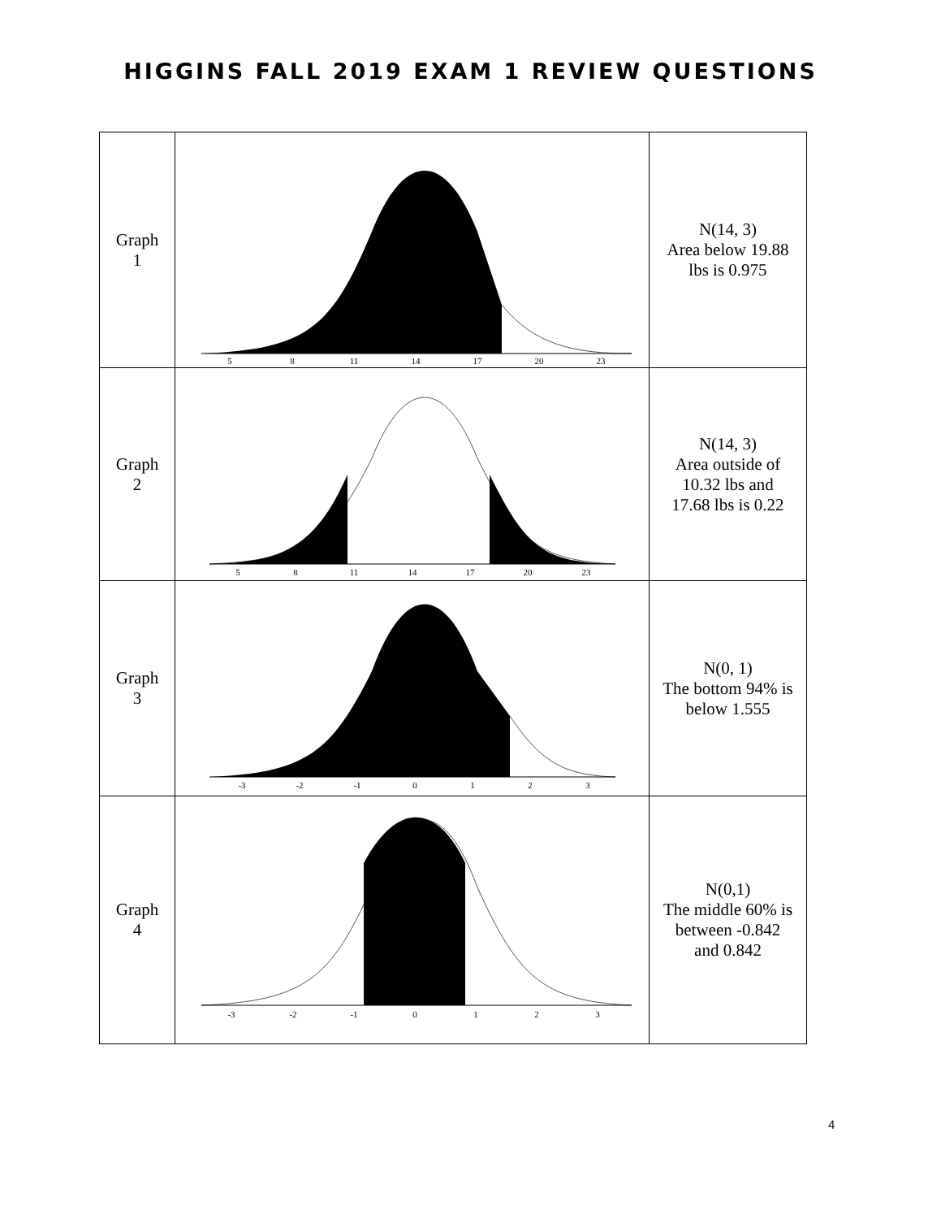HIGGINS FALL 2019 EXAM 1 REVIEW QUESTIONS
| Graph 1 | 5 8 11 14 17 20 23 | N(14, 3) Area below 19.88 lbs is 0.975 |
| Graph 2 | 5 8 11 14 17 20 23 | N(14, 3) Area outside of 10.32 lbs and 17.68 lbs is 0.22 |
| Graph 3 | -3 -2 -1 0 1 2 3 | N(0, 1) The bottom 94% is below 1.555 |
| Graph 4 | -3 -2 -1 0 1 2 3 | N(0,1) The middle 60% is between -0.842 and 0.842 |
4